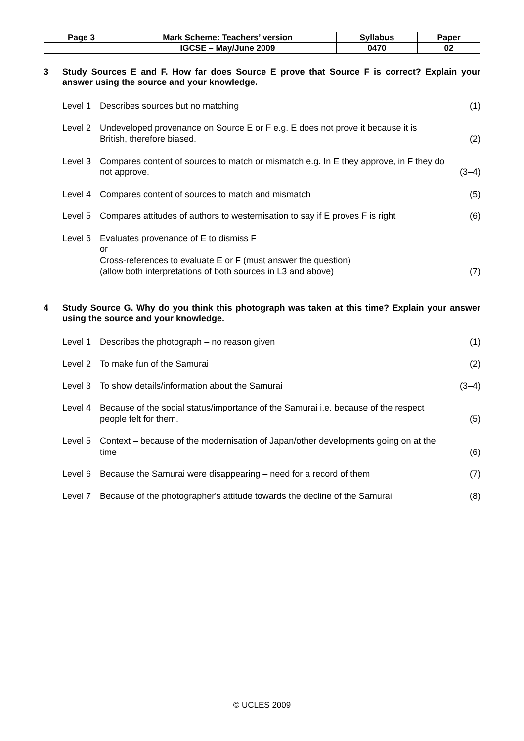| Page 3 | Mark Scheme: Teachers’ version | Syllabus | Paper |
| | IGCSE – May/June 2009 | 0470 | 02 |
3 Study Sources E and F. How far does Source E prove that Source F is correct? Explain your answer using the source and your knowledge.
Level 1 Describes sources but no matching
(1)
Level 2 Undeveloped provenance on Source E or F e.g. E does not prove it because it is British, therefore biased.
(2)
Level 3 Compares content of sources to match or mismatch e.g. In E they approve, in F they do not approve.
(3–4)
Level 4 Compares content of sources to match and mismatch
(5)
Level 5 Compares attitudes of authors to westernisation to say if E proves F is right
(6)
Level 6 Evaluates provenance of E to dismiss F
or
Cross-references to evaluate E or F (must answer the question)
(allow both interpretations of both sources in L3 and above)
(7)
4 Study Source G. Why do you think this photograph was taken at this time? Explain your answer using the source and your knowledge.
Level 1 Describes the photograph – no reason given
(1)
Level 2 To make fun of the Samurai (2)
Level 3 To show details/information about the Samurai
(3–4)
Level 4 Because of the social status/importance of the Samurai i.e. because of the respect people felt for them.
(5)
Level 5 Context – because of the modernisation of Japan/other developments going on at the time
(6)
Level 6 Because the Samurai were disappearing – need for a record of them
(7)
Level 7 Because of the photographer's attitude towards the decline of the Samurai
(8)
© UCLES 2009